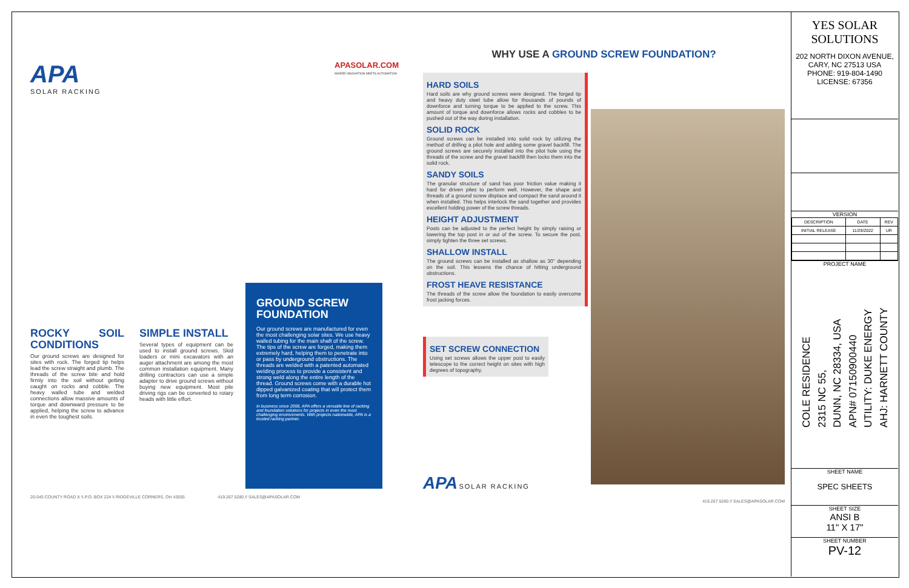APA
SOLAR RACKING
APASOLAR.COM
WHERE INNOVATION MEETS AUTOMATION
ROCKY SOIL CONDITIONS
Our ground screws are designed for sites with rock. The forged tip helps lead the screw straight and plumb. The threads of the screw bite and hold firmly into the soil without getting caught on rocks and cobble. The heavy walled tube and welded connections allow massive amounts of torque and downward pressure to be applied, helping the screw to advance in even the toughest soils.
SIMPLE INSTALL
Several types of equipment can be used to install ground screws. Skid loaders or mini excavators with an auger attachment are among the most common installation equipment. Many drilling contractors can use a simple adapter to drive ground screws without buying new equipment. Most pile driving rigs can be converted to rotary heads with little effort.
GROUND SCREW FOUNDATION
Our ground screws are manufactured for even the most challenging solar sites. We use heavy walled tubing for the main shaft of the screw. The tips of the screw are forged, making them extremely hard, helping them to penetrate into or pass by underground obstructions. The threads are welded with a patented automated welding process to provide a consistent and strong weld along the entire length of the thread. Ground screws come with a durable hot dipped galvanized coating that will protect them from long term corrosion.
In business since 2008, APA offers a versatile line of racking and foundation solutions for projects in even the most challenging environments. With projects nationwide, APA is a trusted racking partner.
20-345 COUNTY ROAD X \\ P.O. BOX 224 \\ RIDGEVILLE CORNERS, OH 43555 419.267.5280 // SALES@APASOLAR.COM
WHY USE A GROUND SCREW FOUNDATION?
HARD SOILS
Hard soils are why ground screws were designed. The forged tip and heavy duty steel tube allow for thousands of pounds of downforce and turning torque to be applied to the screw. This amount of torque and downforce allows rocks and cobbles to be pushed out of the way during installation.
SOLID ROCK
Ground screws can be installed into solid rock by utilizing the method of drilling a pilot hole and adding some gravel backfill. The ground screws are securely installed into the pilot hole using the threads of the screw and the gravel backfill then locks them into the solid rock.
SANDY SOILS
The granular structure of sand has poor friction value making it hard for driven piles to perform well. However, the shape and threads of a ground screw displace and compact the sand around it when installed. This helps interlock the sand together and provides excellent holding power of the screw threads.
HEIGHT ADJUSTMENT
Posts can be adjusted to the perfect height by simply raising or lowering the top post in or out of the screw. To secure the post, simply tighten the three set screws.
SHALLOW INSTALL
The ground screws can be installed as shallow as 30" depending on the soil. This lessens the chance of hitting underground obstructions.
FROST HEAVE RESISTANCE
The threads of the screw allow the foundation to easily overcome frost jacking forces.
SET SCREW CONNECTION
Using set screws allows the upper post to easily telescope to the correct height on sites with high degrees of topography.
APA SOLAR RACKING
419.267.5280 // SALES@APASOLAR.COM
YES SOLAR SOLUTIONS
202 NORTH DIXON AVENUE,
CARY, NC 27513 USA
PHONE: 919-804-1490
LICENSE: 67356
VERSION
| DESCRIPTION | DATE | REV |
| --- | --- | --- |
| INITIAL RELEASE | 11/29/2022 | UR |
PROJECT NAME
COLE RESIDENCE
2315 NC 55,
DUNN, NC 28334, USA
APN# 07150900440
UTILITY: DUKE ENERGY
AHJ: HARNETT COUNTY
SHEET NAME
SPEC SHEETS
SHEET SIZE
ANSI B
11" X 17"
SHEET NUMBER
PV-12